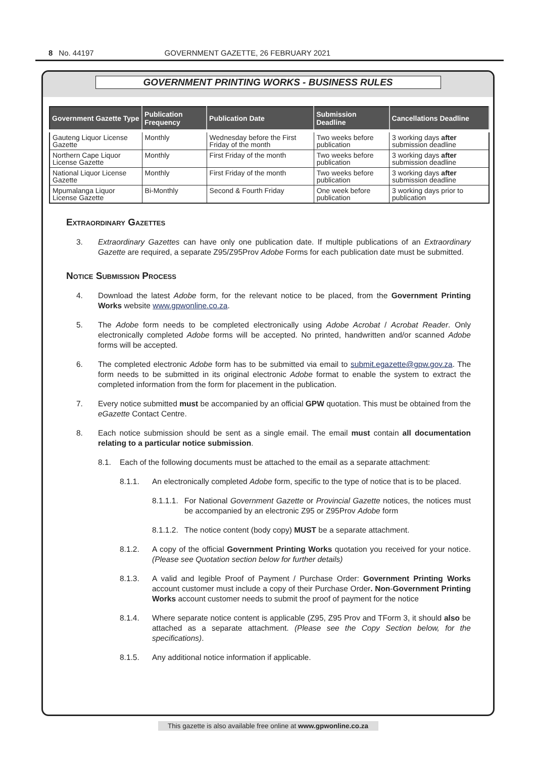8 No. 44197 GOVERNMENT GAZETTE, 26 FEBRUARY 2021
GOVERNMENT PRINTING WORKS - BUSINESS RULES
| Government Gazette Type | Publication Frequency | Publication Date | Submission Deadline | Cancellations Deadline |
| --- | --- | --- | --- | --- |
| Gauteng Liquor License Gazette | Monthly | Wednesday before the First Friday of the month | Two weeks before publication | 3 working days after submission deadline |
| Northern Cape Liquor License Gazette | Monthly | First Friday of the month | Two weeks before publication | 3 working days after submission deadline |
| National Liquor License Gazette | Monthly | First Friday of the month | Two weeks before publication | 3 working days after submission deadline |
| Mpumalanga Liquor License Gazette | Bi-Monthly | Second & Fourth Friday | One week before publication | 3 working days prior to publication |
Extraordinary Gazettes
3. Extraordinary Gazettes can have only one publication date. If multiple publications of an Extraordinary Gazette are required, a separate Z95/Z95Prov Adobe Forms for each publication date must be submitted.
Notice Submission Process
4. Download the latest Adobe form, for the relevant notice to be placed, from the Government Printing Works website www.gpwonline.co.za.
5. The Adobe form needs to be completed electronically using Adobe Acrobat / Acrobat Reader. Only electronically completed Adobe forms will be accepted. No printed, handwritten and/or scanned Adobe forms will be accepted.
6. The completed electronic Adobe form has to be submitted via email to submit.egazette@gpw.gov.za. The form needs to be submitted in its original electronic Adobe format to enable the system to extract the completed information from the form for placement in the publication.
7. Every notice submitted must be accompanied by an official GPW quotation. This must be obtained from the eGazette Contact Centre.
8. Each notice submission should be sent as a single email. The email must contain all documentation relating to a particular notice submission.
8.1. Each of the following documents must be attached to the email as a separate attachment:
8.1.1. An electronically completed Adobe form, specific to the type of notice that is to be placed.
8.1.1.1. For National Government Gazette or Provincial Gazette notices, the notices must be accompanied by an electronic Z95 or Z95Prov Adobe form
8.1.1.2. The notice content (body copy) MUST be a separate attachment.
8.1.2. A copy of the official Government Printing Works quotation you received for your notice. (Please see Quotation section below for further details)
8.1.3. A valid and legible Proof of Payment / Purchase Order: Government Printing Works account customer must include a copy of their Purchase Order. Non-Government Printing Works account customer needs to submit the proof of payment for the notice
8.1.4. Where separate notice content is applicable (Z95, Z95 Prov and TForm 3, it should also be attached as a separate attachment. (Please see the Copy Section below, for the specifications).
8.1.5. Any additional notice information if applicable.
This gazette is also available free online at www.gpwonline.co.za